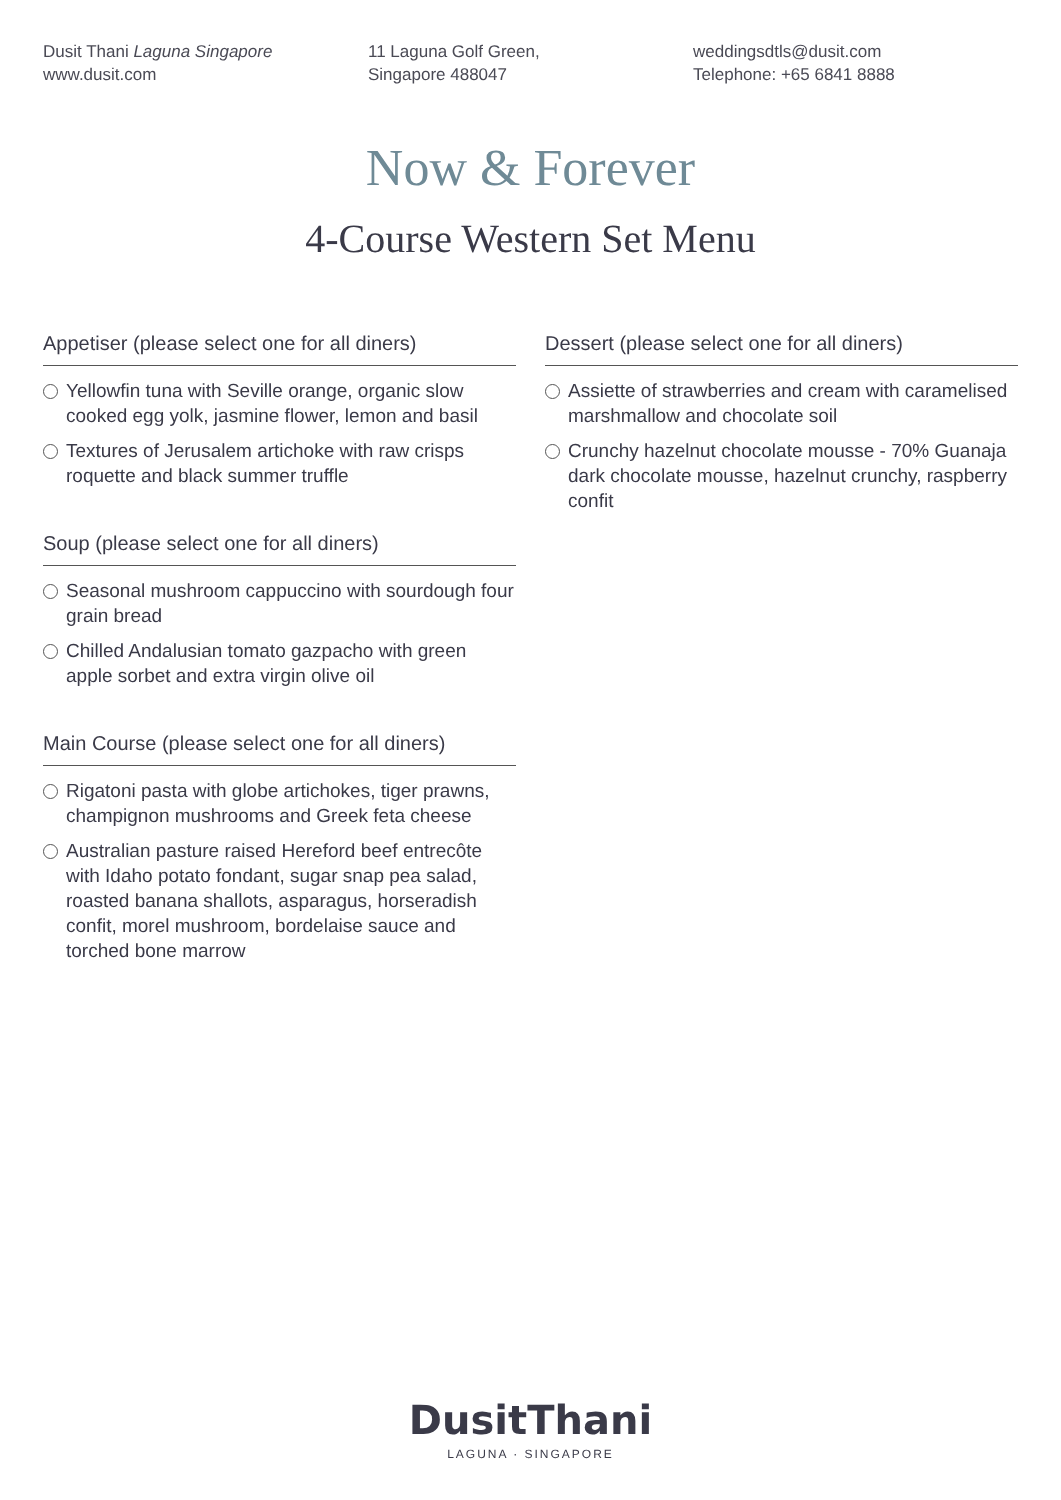Dusit Thani Laguna Singapore
www.dusit.com
11 Laguna Golf Green,
Singapore 488047
weddingsdtls@dusit.com
Telephone: +65 6841 8888
Now & Forever
4-Course Western Set Menu
Appetiser (please select one for all diners)
Yellowfin tuna with Seville orange, organic slow cooked egg yolk, jasmine flower, lemon and basil
Textures of Jerusalem artichoke with raw crisps roquette and black summer truffle
Soup (please select one for all diners)
Seasonal mushroom cappuccino with sourdough four grain bread
Chilled Andalusian tomato gazpacho with green apple sorbet and extra virgin olive oil
Main Course (please select one for all diners)
Rigatoni pasta with globe artichokes, tiger prawns, champignon mushrooms and Greek feta cheese
Australian pasture raised Hereford beef entrecôte with Idaho potato fondant, sugar snap pea salad, roasted banana shallots, asparagus, horseradish confit, morel mushroom, bordelaise sauce and torched bone marrow
Dessert (please select one for all diners)
Assiette of strawberries and cream with caramelised marshmallow and chocolate soil
Crunchy hazelnut chocolate mousse - 70% Guanaja dark chocolate mousse, hazelnut crunchy, raspberry confit
DusitThani
LAGUNA · SINGAPORE